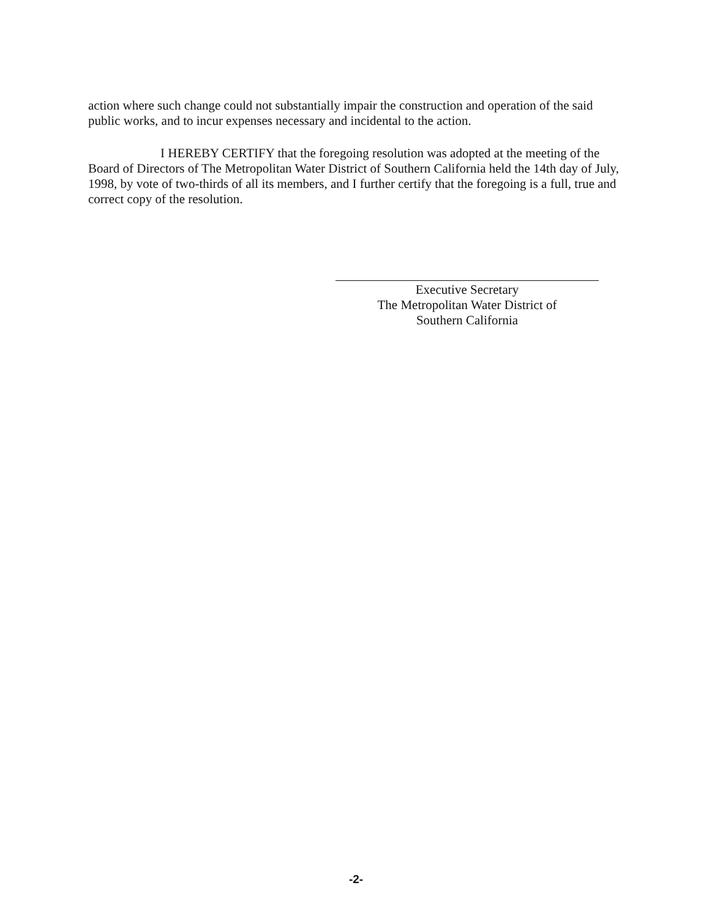action where such change could not substantially impair the construction and operation of the said public works, and to incur expenses necessary and incidental to the action.
I HEREBY CERTIFY that the foregoing resolution was adopted at the meeting of the Board of Directors of The Metropolitan Water District of Southern California held the 14th day of July, 1998, by vote of two-thirds of all its members, and I further certify that the foregoing is a full, true and correct copy of the resolution.
Executive Secretary
The Metropolitan Water District of
Southern California
-2-